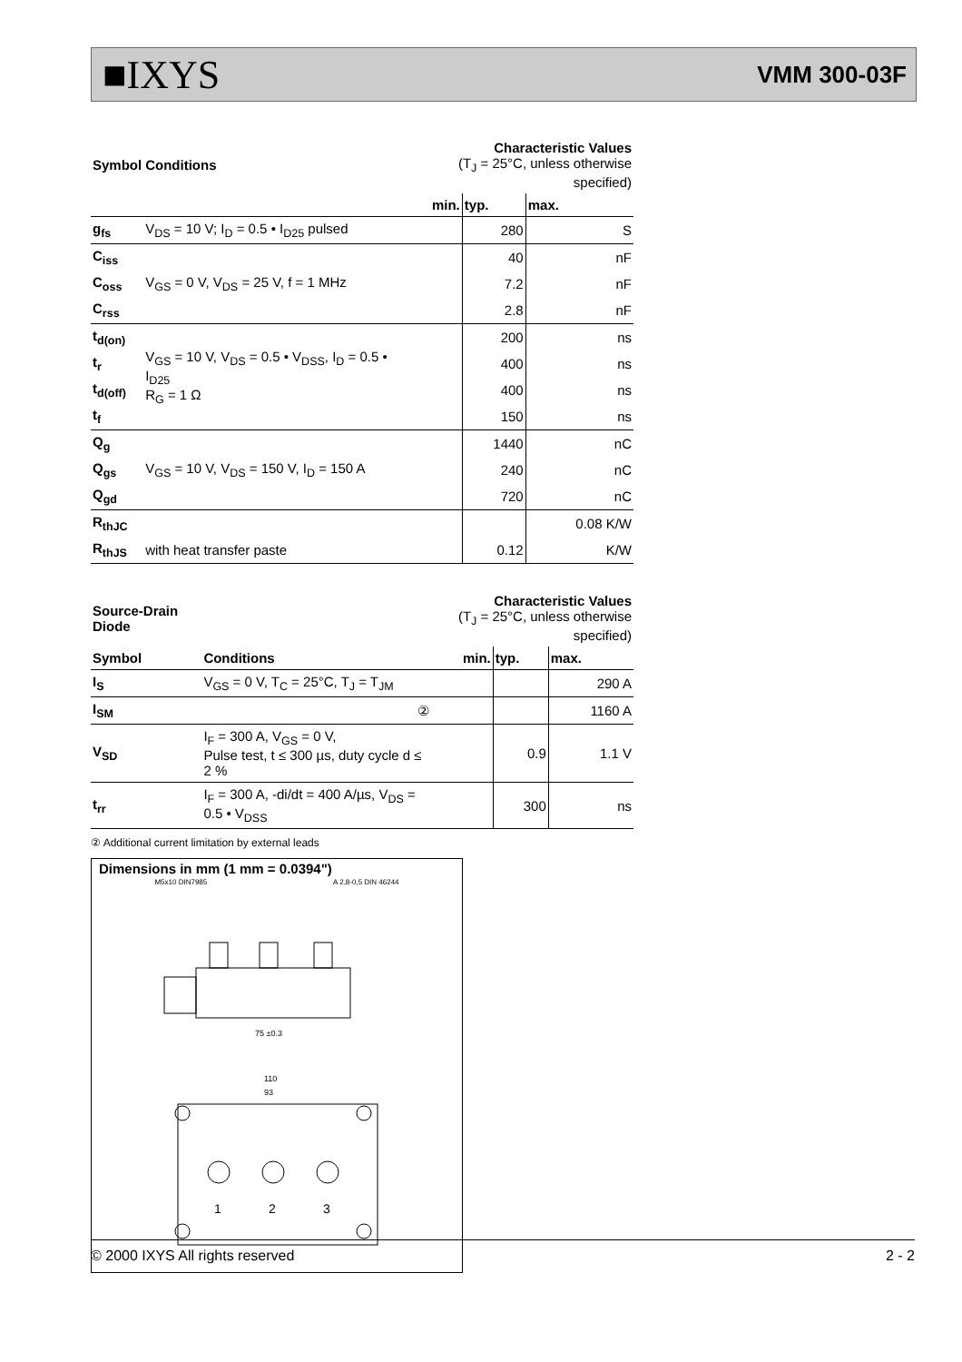■IXYS
VMM 300-03F
| Symbol | Conditions | Characteristic Values (T<sub>J</sub> = 25°C, unless otherwise specified) | | |
| --- | --- | --- | --- | --- |
| | | min. | typ. | max. |
| g<sub>fs</sub> | V<sub>DS</sub> = 10 V; I<sub>D</sub> = 0.5 • I<sub>D25</sub> pulsed | | 280 | S |
| C<sub>iss</sub> | V<sub>GS</sub> = 0 V, V<sub>DS</sub> = 25 V, f = 1 MHz | | 40 | nF |
| C<sub>oss</sub> | | | 7.2 | nF |
| C<sub>rss</sub> | | | 2.8 | nF |
| t<sub>d(on)</sub> | V<sub>GS</sub> = 10 V, V<sub>DS</sub> = 0.5 • V<sub>DSS</sub>, I<sub>D</sub> = 0.5 • I<sub>D25</sub> R<sub>G</sub> = 1 Ω | | 200 | ns |
| t<sub>r</sub> | | | 400 | ns |
| t<sub>d(off)</sub> | | | 400 | ns |
| t<sub>f</sub> | | | 150 | ns |
| Q<sub>g</sub> | V<sub>GS</sub> = 10 V, V<sub>DS</sub> = 150 V, I<sub>D</sub> = 150 A | | 1440 | nC |
| Q<sub>gs</sub> | | | 240 | nC |
| Q<sub>gd</sub> | | | 720 | nC |
| R<sub>thJC</sub> | | | | 0.08 K/W |
| R<sub>thJS</sub> | with heat transfer paste | | 0.12 | K/W |
| Source-Drain Diode | | Characteristic Values (T<sub>J</sub> = 25°C, unless otherwise specified) | | |
| --- | --- | --- | --- | --- |
| Symbol | Conditions | min. | typ. | max. |
| I<sub>S</sub> | V<sub>GS</sub> = 0 V, T<sub>C</sub> = 25°C, T<sub>J</sub> = T<sub>JM</sub> | | | 290 A |
| I<sub>SM</sub> | ② | | | 1160 A |
| V<sub>SD</sub> | I<sub>F</sub> = 300 A, V<sub>GS</sub> = 0 V, Pulse test, t ≤ 300 µs, duty cycle d ≤ 2 % | | 0.9 | 1.1 V |
| t<sub>rr</sub> | I<sub>F</sub> = 300 A, -di/dt = 400 A/µs, V<sub>DS</sub> = 0.5 • V<sub>DSS</sub> | | 300 | ns |
② Additional current limitation by external leads
Dimensions in mm (1 mm = 0.0394")
M5x10 DIN7985 A 2,8-0,5 DIN 46244
75 ±0.3
110
93
1
2
3
© 2000 IXYS All rights reserved 2 - 2